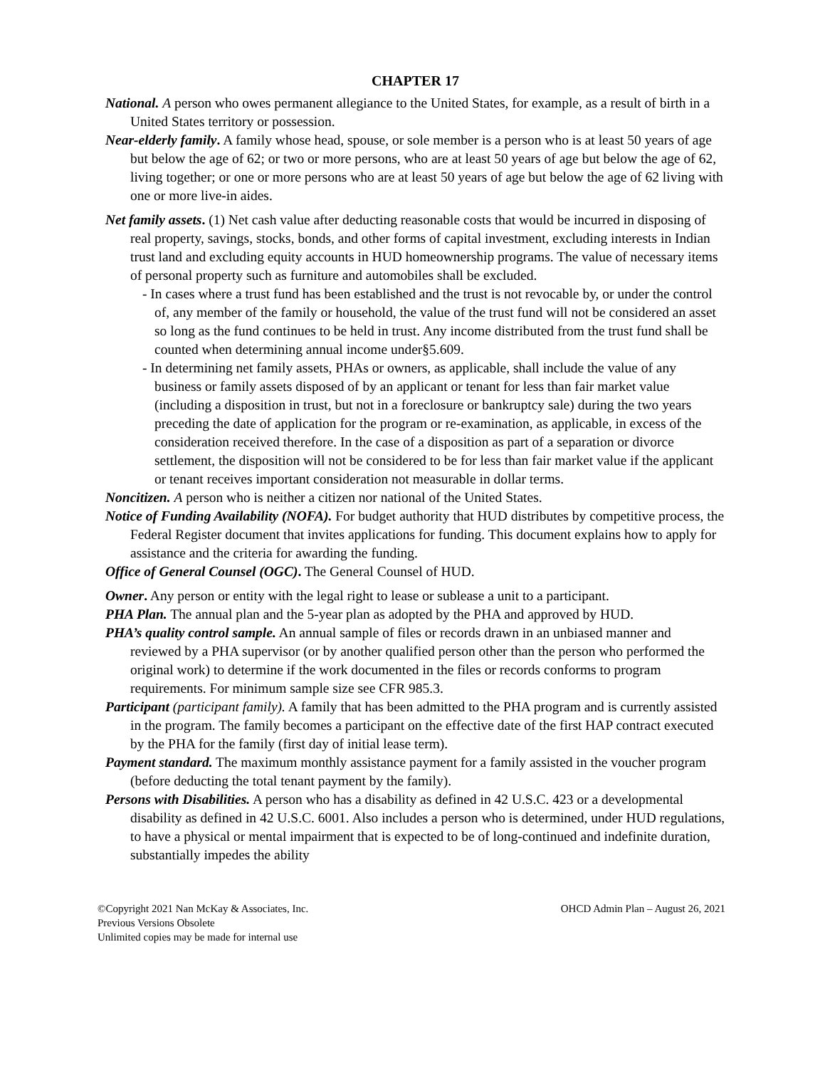CHAPTER 17
National. A person who owes permanent allegiance to the United States, for example, as a result of birth in a United States territory or possession.
Near-elderly family. A family whose head, spouse, or sole member is a person who is at least 50 years of age but below the age of 62; or two or more persons, who are at least 50 years of age but below the age of 62, living together; or one or more persons who are at least 50 years of age but below the age of 62 living with one or more live-in aides.
Net family assets. (1) Net cash value after deducting reasonable costs that would be incurred in disposing of real property, savings, stocks, bonds, and other forms of capital investment, excluding interests in Indian trust land and excluding equity accounts in HUD homeownership programs. The value of necessary items of personal property such as furniture and automobiles shall be excluded.
- In cases where a trust fund has been established and the trust is not revocable by, or under the control of, any member of the family or household, the value of the trust fund will not be considered an asset so long as the fund continues to be held in trust. Any income distributed from the trust fund shall be counted when determining annual income under§5.609.
- In determining net family assets, PHAs or owners, as applicable, shall include the value of any business or family assets disposed of by an applicant or tenant for less than fair market value (including a disposition in trust, but not in a foreclosure or bankruptcy sale) during the two years preceding the date of application for the program or re-examination, as applicable, in excess of the consideration received therefore. In the case of a disposition as part of a separation or divorce settlement, the disposition will not be considered to be for less than fair market value if the applicant or tenant receives important consideration not measurable in dollar terms.
Noncitizen. A person who is neither a citizen nor national of the United States.
Notice of Funding Availability (NOFA). For budget authority that HUD distributes by competitive process, the Federal Register document that invites applications for funding. This document explains how to apply for assistance and the criteria for awarding the funding.
Office of General Counsel (OGC). The General Counsel of HUD.
Owner. Any person or entity with the legal right to lease or sublease a unit to a participant.
PHA Plan. The annual plan and the 5-year plan as adopted by the PHA and approved by HUD.
PHA’s quality control sample. An annual sample of files or records drawn in an unbiased manner and reviewed by a PHA supervisor (or by another qualified person other than the person who performed the original work) to determine if the work documented in the files or records conforms to program requirements. For minimum sample size see CFR 985.3.
Participant (participant family). A family that has been admitted to the PHA program and is currently assisted in the program. The family becomes a participant on the effective date of the first HAP contract executed by the PHA for the family (first day of initial lease term).
Payment standard. The maximum monthly assistance payment for a family assisted in the voucher program (before deducting the total tenant payment by the family).
Persons with Disabilities. A person who has a disability as defined in 42 U.S.C. 423 or a developmental disability as defined in 42 U.S.C. 6001. Also includes a person who is determined, under HUD regulations, to have a physical or mental impairment that is expected to be of long-continued and indefinite duration, substantially impedes the ability
©Copyright 2021 Nan McKay & Associates, Inc.
Previous Versions Obsolete
Unlimited copies may be made for internal use
OHCD Admin Plan – August 26, 2021